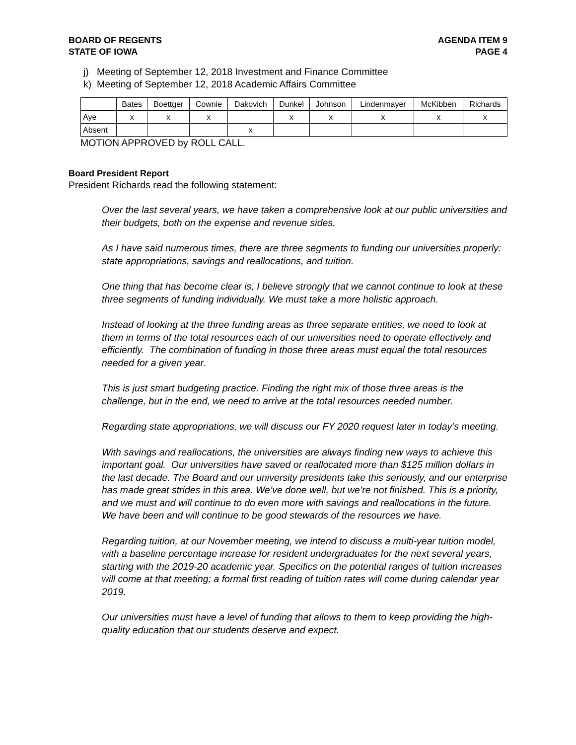BOARD OF REGENTS
STATE OF IOWA
AGENDA ITEM 9
PAGE 4
j) Meeting of September 12, 2018 Investment and Finance Committee
k) Meeting of September 12, 2018 Academic Affairs Committee
| | Bates | Boettger | Cownie | Dakovich | Dunkel | Johnson | Lindenmayer | McKibben | Richards |
| --- | --- | --- | --- | --- | --- | --- | --- | --- | --- |
| Aye | x | x | x | | x | x | x | x | x |
| Absent | | | | x | | | | | |
MOTION APPROVED by ROLL CALL.
Board President Report
President Richards read the following statement:
Over the last several years, we have taken a comprehensive look at our public universities and their budgets, both on the expense and revenue sides.
As I have said numerous times, there are three segments to funding our universities properly: state appropriations, savings and reallocations, and tuition.
One thing that has become clear is, I believe strongly that we cannot continue to look at these three segments of funding individually. We must take a more holistic approach.
Instead of looking at the three funding areas as three separate entities, we need to look at them in terms of the total resources each of our universities need to operate effectively and efficiently. The combination of funding in those three areas must equal the total resources needed for a given year.
This is just smart budgeting practice. Finding the right mix of those three areas is the challenge, but in the end, we need to arrive at the total resources needed number.
Regarding state appropriations, we will discuss our FY 2020 request later in today’s meeting.
With savings and reallocations, the universities are always finding new ways to achieve this important goal. Our universities have saved or reallocated more than $125 million dollars in the last decade. The Board and our university presidents take this seriously, and our enterprise has made great strides in this area. We’ve done well, but we’re not finished. This is a priority, and we must and will continue to do even more with savings and reallocations in the future. We have been and will continue to be good stewards of the resources we have.
Regarding tuition, at our November meeting, we intend to discuss a multi-year tuition model, with a baseline percentage increase for resident undergraduates for the next several years, starting with the 2019-20 academic year. Specifics on the potential ranges of tuition increases will come at that meeting; a formal first reading of tuition rates will come during calendar year 2019.
Our universities must have a level of funding that allows to them to keep providing the high-quality education that our students deserve and expect.